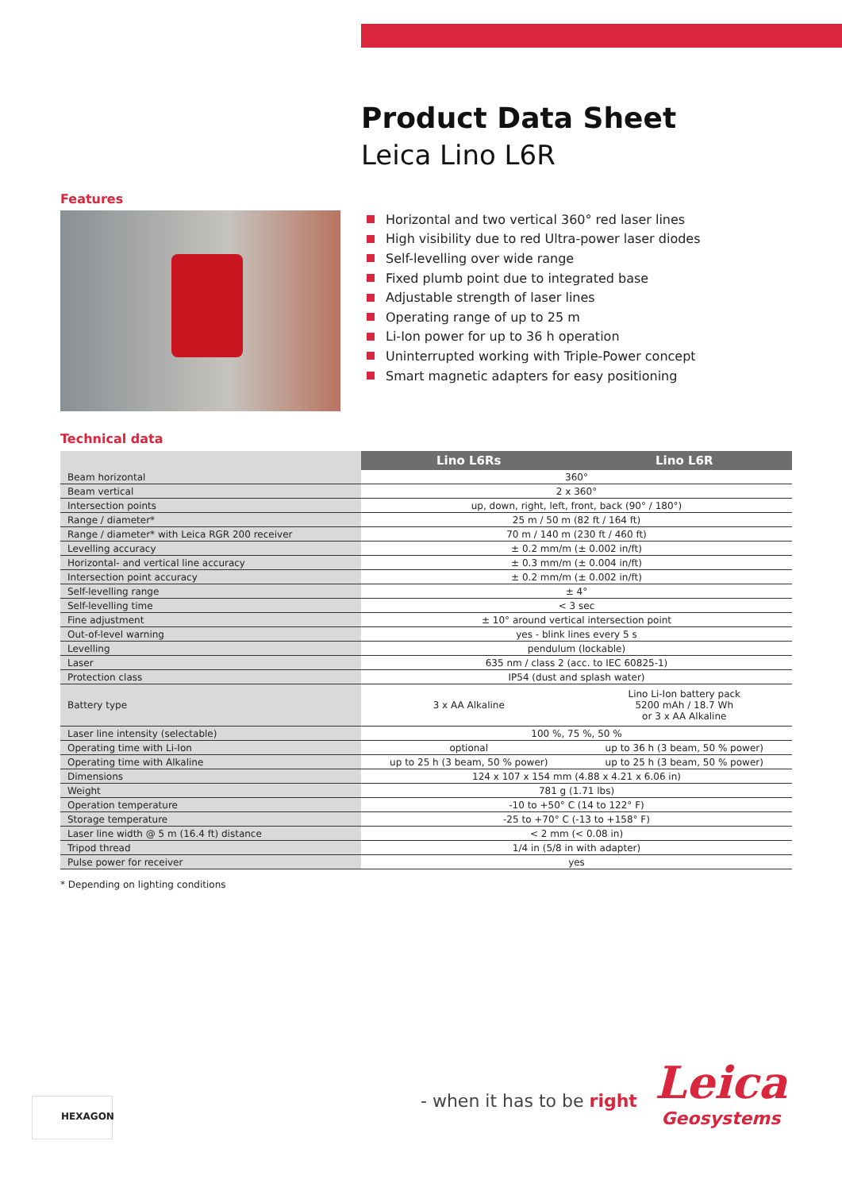Product Data Sheet
Leica Lino L6R
Features
Horizontal and two vertical 360° red laser lines
High visibility due to red Ultra-power laser diodes
Self-levelling over wide range
Fixed plumb point due to integrated base
Adjustable strength of laser lines
Operating range of up to 25 m
Li-Ion power for up to 36 h operation
Uninterrupted working with Triple-Power concept
Smart magnetic adapters for easy positioning
Technical data
| | Lino L6Rs | Lino L6R |
| --- | --- | --- |
| Beam horizontal | 360° | |
| Beam vertical | 2 x 360° | |
| Intersection points | up, down, right, left, front, back (90° / 180°) | |
| Range / diameter* | 25 m / 50 m (82 ft / 164 ft) | |
| Range / diameter* with Leica RGR 200 receiver | 70 m / 140 m (230 ft / 460 ft) | |
| Levelling accuracy | ± 0.2 mm/m (± 0.002 in/ft) | |
| Horizontal- and vertical line accuracy | ± 0.3 mm/m (± 0.004 in/ft) | |
| Intersection point accuracy | ± 0.2 mm/m (± 0.002 in/ft) | |
| Self-levelling range | ± 4° | |
| Self-levelling time | < 3 sec | |
| Fine adjustment | ± 10° around vertical intersection point | |
| Out-of-level warning | yes - blink lines every 5 s | |
| Levelling | pendulum (lockable) | |
| Laser | 635 nm / class 2 (acc. to IEC 60825-1) | |
| Protection class | IP54 (dust and splash water) | |
| Battery type | 3 x AA Alkaline | Lino Li-Ion battery pack 5200 mAh / 18.7 Wh or 3 x AA Alkaline |
| Laser line intensity (selectable) | 100 %, 75 %, 50 % | |
| Operating time with Li-Ion | optional | up to 36 h (3 beam, 50 % power) |
| Operating time with Alkaline | up to 25 h (3 beam, 50 % power) | up to 25 h (3 beam, 50 % power) |
| Dimensions | 124 x 107 x 154 mm (4.88 x 4.21 x 6.06 in) | |
| Weight | 781 g (1.71 lbs) | |
| Operation temperature | -10 to +50° C (14 to 122° F) | |
| Storage temperature | -25 to +70° C (-13 to +158° F) | |
| Laser line width @ 5 m (16.4 ft) distance | < 2 mm (< 0.08 in) | |
| Tripod thread | 1/4 in (5/8 in with adapter) | |
| Pulse power for receiver | yes | |
* Depending on lighting conditions
HEXAGON - when it has to be right
Leica
Geosystems